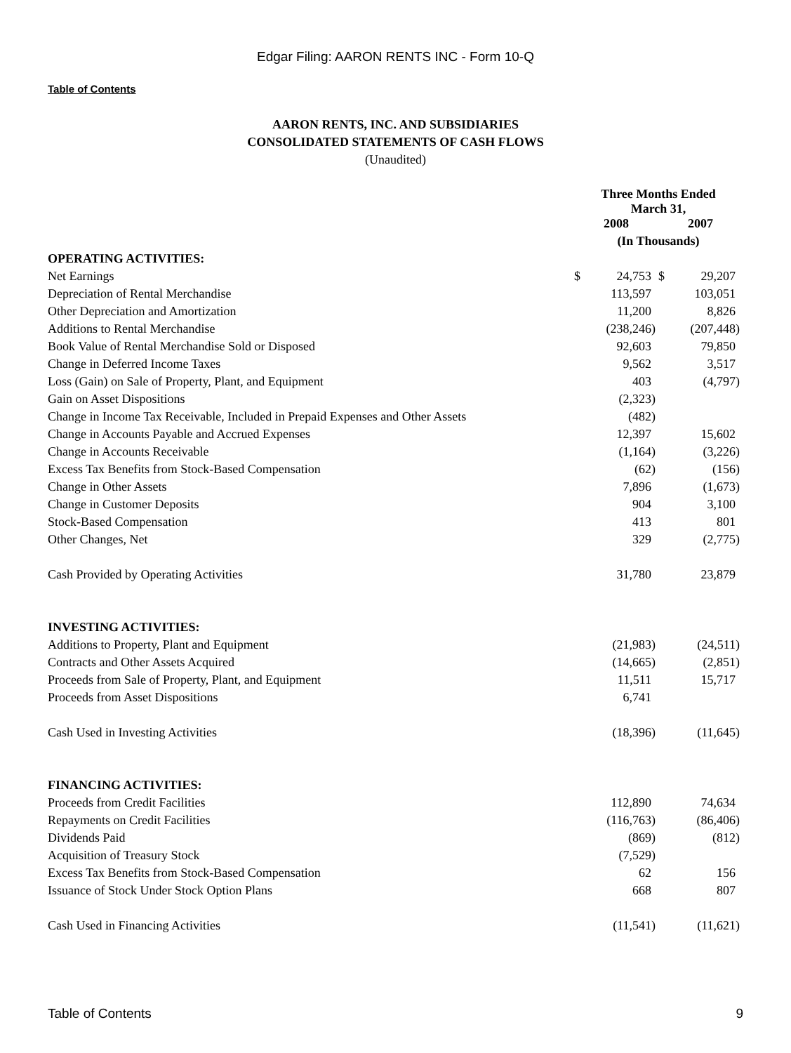Edgar Filing: AARON RENTS INC - Form 10-Q
Table of Contents
AARON RENTS, INC. AND SUBSIDIARIES
CONSOLIDATED STATEMENTS OF CASH FLOWS
(Unaudited)
| | Three Months Ended March 31, | | | | | |
| | 2008 | | | 2007 | | |
| | (In Thousands) | | | | | |
| OPERATING ACTIVITIES: | | | | | | |
| Net Earnings | $ | 24,753 | | $ | 29,207 | |
| Depreciation of Rental Merchandise | | 113,597 | | | 103,051 | |
| Other Depreciation and Amortization | | 11,200 | | | 8,826 | |
| Additions to Rental Merchandise | | (238,246 | ) | | (207,448 | ) |
| Book Value of Rental Merchandise Sold or Disposed | | 92,603 | | | 79,850 | |
| Change in Deferred Income Taxes | | 9,562 | | | 3,517 | |
| Loss (Gain) on Sale of Property, Plant, and Equipment | | 403 | | | (4,797 | ) |
| Gain on Asset Dispositions | | (2,323 | ) | | | |
| Change in Income Tax Receivable, Included in Prepaid Expenses and Other Assets | | (482 | ) | | | |
| Change in Accounts Payable and Accrued Expenses | | 12,397 | | | 15,602 | |
| Change in Accounts Receivable | | (1,164 | ) | | (3,226 | ) |
| Excess Tax Benefits from Stock-Based Compensation | | (62 | ) | | (156 | ) |
| Change in Other Assets | | 7,896 | | | (1,673 | ) |
| Change in Customer Deposits | | 904 | | | 3,100 | |
| Stock-Based Compensation | | 413 | | | 801 | |
| Other Changes, Net | | 329 | | | (2,775 | ) |
| Cash Provided by Operating Activities | | 31,780 | | | 23,879 | |
| INVESTING ACTIVITIES: | | | | | | |
| Additions to Property, Plant and Equipment | | (21,983 | ) | | (24,511 | ) |
| Contracts and Other Assets Acquired | | (14,665 | ) | | (2,851 | ) |
| Proceeds from Sale of Property, Plant, and Equipment | | 11,511 | | | 15,717 | |
| Proceeds from Asset Dispositions | | 6,741 | | | | |
| Cash Used in Investing Activities | | (18,396 | ) | | (11,645 | ) |
| FINANCING ACTIVITIES: | | | | | | |
| Proceeds from Credit Facilities | | 112,890 | | | 74,634 | |
| Repayments on Credit Facilities | | (116,763 | ) | | (86,406 | ) |
| Dividends Paid | | (869 | ) | | (812 | ) |
| Acquisition of Treasury Stock | | (7,529 | ) | | | |
| Excess Tax Benefits from Stock-Based Compensation | | 62 | | | 156 | |
| Issuance of Stock Under Stock Option Plans | | 668 | | | 807 | |
| Cash Used in Financing Activities | | (11,541 | ) | | (11,621 | ) |
Table of Contents 9